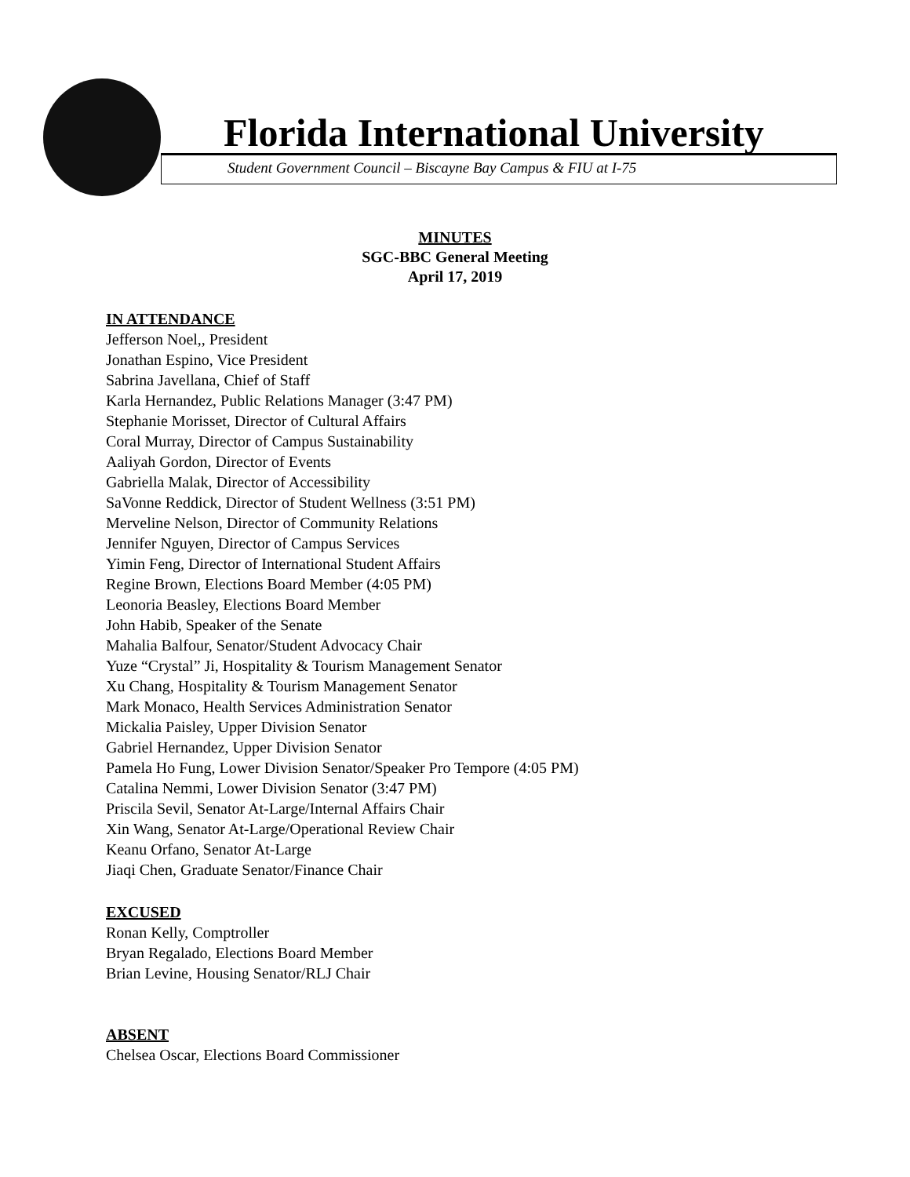Florida International University
Student Government Council – Biscayne Bay Campus & FIU at I-75
MINUTES
SGC-BBC General Meeting
April 17, 2019
IN ATTENDANCE
Jefferson Noel,, President
Jonathan Espino, Vice President
Sabrina Javellana, Chief of Staff
Karla Hernandez, Public Relations Manager (3:47 PM)
Stephanie Morisset, Director of Cultural Affairs
Coral Murray, Director of Campus Sustainability
Aaliyah Gordon, Director of Events
Gabriella Malak, Director of Accessibility
SaVonne Reddick, Director of Student Wellness (3:51 PM)
Merveline Nelson, Director of Community Relations
Jennifer Nguyen, Director of Campus Services
Yimin Feng, Director of International Student Affairs
Regine Brown, Elections Board Member (4:05 PM)
Leonoria Beasley, Elections Board Member
John Habib, Speaker of the Senate
Mahalia Balfour, Senator/Student Advocacy Chair
Yuze “Crystal” Ji, Hospitality & Tourism Management Senator
Xu Chang, Hospitality & Tourism Management Senator
Mark Monaco, Health Services Administration Senator
Mickalia Paisley, Upper Division Senator
Gabriel Hernandez, Upper Division Senator
Pamela Ho Fung, Lower Division Senator/Speaker Pro Tempore (4:05 PM)
Catalina Nemmi, Lower Division Senator (3:47 PM)
Priscila Sevil, Senator At-Large/Internal Affairs Chair
Xin Wang, Senator At-Large/Operational Review Chair
Keanu Orfano, Senator At-Large
Jiaqi Chen, Graduate Senator/Finance Chair
EXCUSED
Ronan Kelly, Comptroller
Bryan Regalado, Elections Board Member
Brian Levine, Housing Senator/RLJ Chair
ABSENT
Chelsea Oscar, Elections Board Commissioner